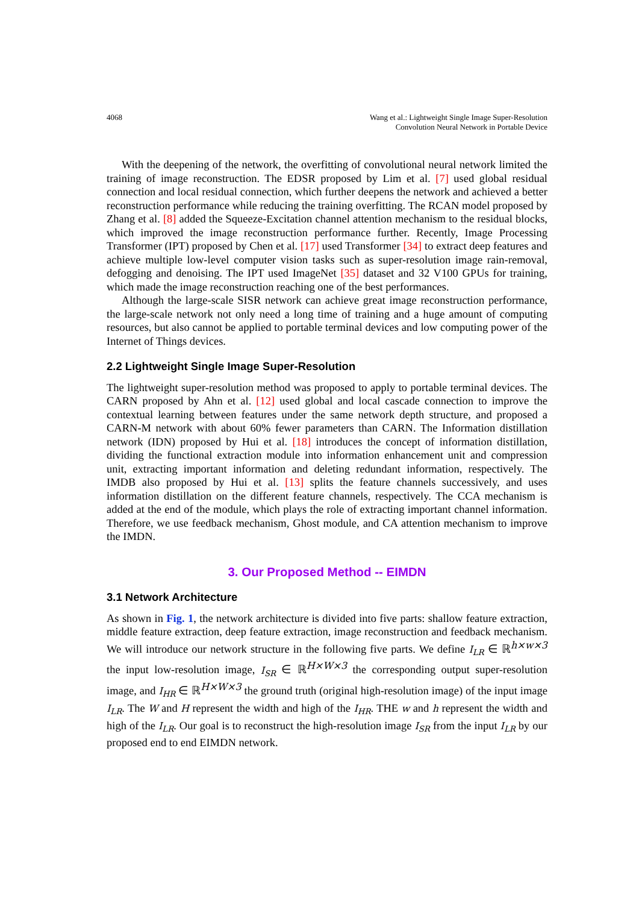4068 Wang et al.: Lightweight Single Image Super-Resolution
Convolution Neural Network in Portable Device
With the deepening of the network, the overfitting of convolutional neural network limited the training of image reconstruction. The EDSR proposed by Lim et al. [7] used global residual connection and local residual connection, which further deepens the network and achieved a better reconstruction performance while reducing the training overfitting. The RCAN model proposed by Zhang et al. [8] added the Squeeze-Excitation channel attention mechanism to the residual blocks, which improved the image reconstruction performance further. Recently, Image Processing Transformer (IPT) proposed by Chen et al. [17] used Transformer [34] to extract deep features and achieve multiple low-level computer vision tasks such as super-resolution image rain-removal, defogging and denoising. The IPT used ImageNet [35] dataset and 32 V100 GPUs for training, which made the image reconstruction reaching one of the best performances.
Although the large-scale SISR network can achieve great image reconstruction performance, the large-scale network not only need a long time of training and a huge amount of computing resources, but also cannot be applied to portable terminal devices and low computing power of the Internet of Things devices.
2.2 Lightweight Single Image Super-Resolution
The lightweight super-resolution method was proposed to apply to portable terminal devices. The CARN proposed by Ahn et al. [12] used global and local cascade connection to improve the contextual learning between features under the same network depth structure, and proposed a CARN-M network with about 60% fewer parameters than CARN. The Information distillation network (IDN) proposed by Hui et al. [18] introduces the concept of information distillation, dividing the functional extraction module into information enhancement unit and compression unit, extracting important information and deleting redundant information, respectively. The IMDB also proposed by Hui et al. [13] splits the feature channels successively, and uses information distillation on the different feature channels, respectively. The CCA mechanism is added at the end of the module, which plays the role of extracting important channel information. Therefore, we use feedback mechanism, Ghost module, and CA attention mechanism to improve the IMDN.
3. Our Proposed Method -- EIMDN
3.1 Network Architecture
As shown in Fig. 1, the network architecture is divided into five parts: shallow feature extraction, middle feature extraction, deep feature extraction, image reconstruction and feedback mechanism. We will introduce our network structure in the following five parts. We define I<sub>LR</sub> ∈ ℝ<sup>h×w×3</sup> the input low-resolution image, I<sub>SR</sub> ∈ ℝ<sup>H×W×3</sup> the corresponding output super-resolution image, and I<sub>HR</sub> ∈ ℝ<sup>H×W×3</sup> the ground truth (original high-resolution image) of the input image I<sub>LR</sub>. The W and H represent the width and high of the I<sub>HR</sub>. THE w and h represent the width and high of the I<sub>LR</sub>. Our goal is to reconstruct the high-resolution image I<sub>SR</sub> from the input I<sub>LR</sub> by our proposed end to end EIMDN network.